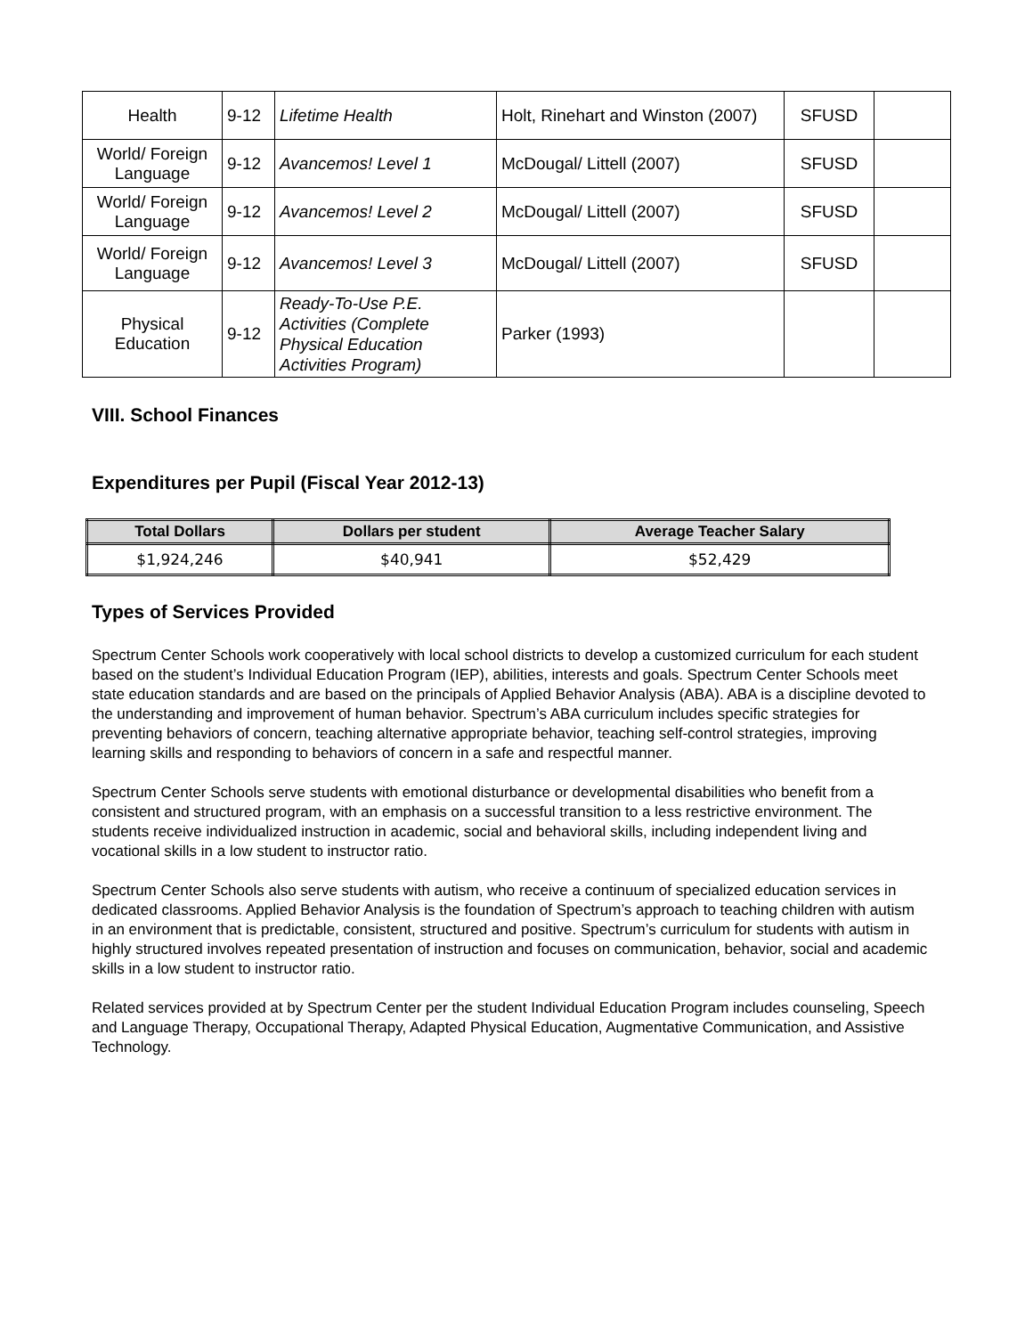| Health | 9-12 | Lifetime Health | Holt, Rinehart and Winston (2007) | SFUSD | |
| World/ Foreign Language | 9-12 | Avancemos! Level 1 | McDougal/ Littell (2007) | SFUSD | |
| World/ Foreign Language | 9-12 | Avancemos! Level 2 | McDougal/ Littell (2007) | SFUSD | |
| World/ Foreign Language | 9-12 | Avancemos! Level 3 | McDougal/ Littell (2007) | SFUSD | |
| Physical Education | 9-12 | Ready-To-Use P.E. Activities (Complete Physical Education Activities Program) | Parker (1993) | | |
VIII. School Finances
Expenditures per Pupil (Fiscal Year 2012-13)
| Total Dollars | Dollars per student | Average Teacher Salary |
| --- | --- | --- |
| $1,924,246 | $40,941 | $52,429 |
Types of Services Provided
Spectrum Center Schools work cooperatively with local school districts to develop a customized curriculum for each student based on the student’s Individual Education Program (IEP), abilities, interests and goals. Spectrum Center Schools meet state education standards and are based on the principals of Applied Behavior Analysis (ABA). ABA is a discipline devoted to the understanding and improvement of human behavior. Spectrum’s ABA curriculum includes specific strategies for preventing behaviors of concern, teaching alternative appropriate behavior, teaching self-control strategies, improving learning skills and responding to behaviors of concern in a safe and respectful manner.
Spectrum Center Schools serve students with emotional disturbance or developmental disabilities who benefit from a consistent and structured program, with an emphasis on a successful transition to a less restrictive environment. The students receive individualized instruction in academic, social and behavioral skills, including independent living and vocational skills in a low student to instructor ratio.
Spectrum Center Schools also serve students with autism, who receive a continuum of specialized education services in dedicated classrooms. Applied Behavior Analysis is the foundation of Spectrum’s approach to teaching children with autism in an environment that is predictable, consistent, structured and positive. Spectrum’s curriculum for students with autism in highly structured involves repeated presentation of instruction and focuses on communication, behavior, social and academic skills in a low student to instructor ratio.
Related services provided at by Spectrum Center per the student Individual Education Program includes counseling, Speech and Language Therapy, Occupational Therapy, Adapted Physical Education, Augmentative Communication, and Assistive Technology.